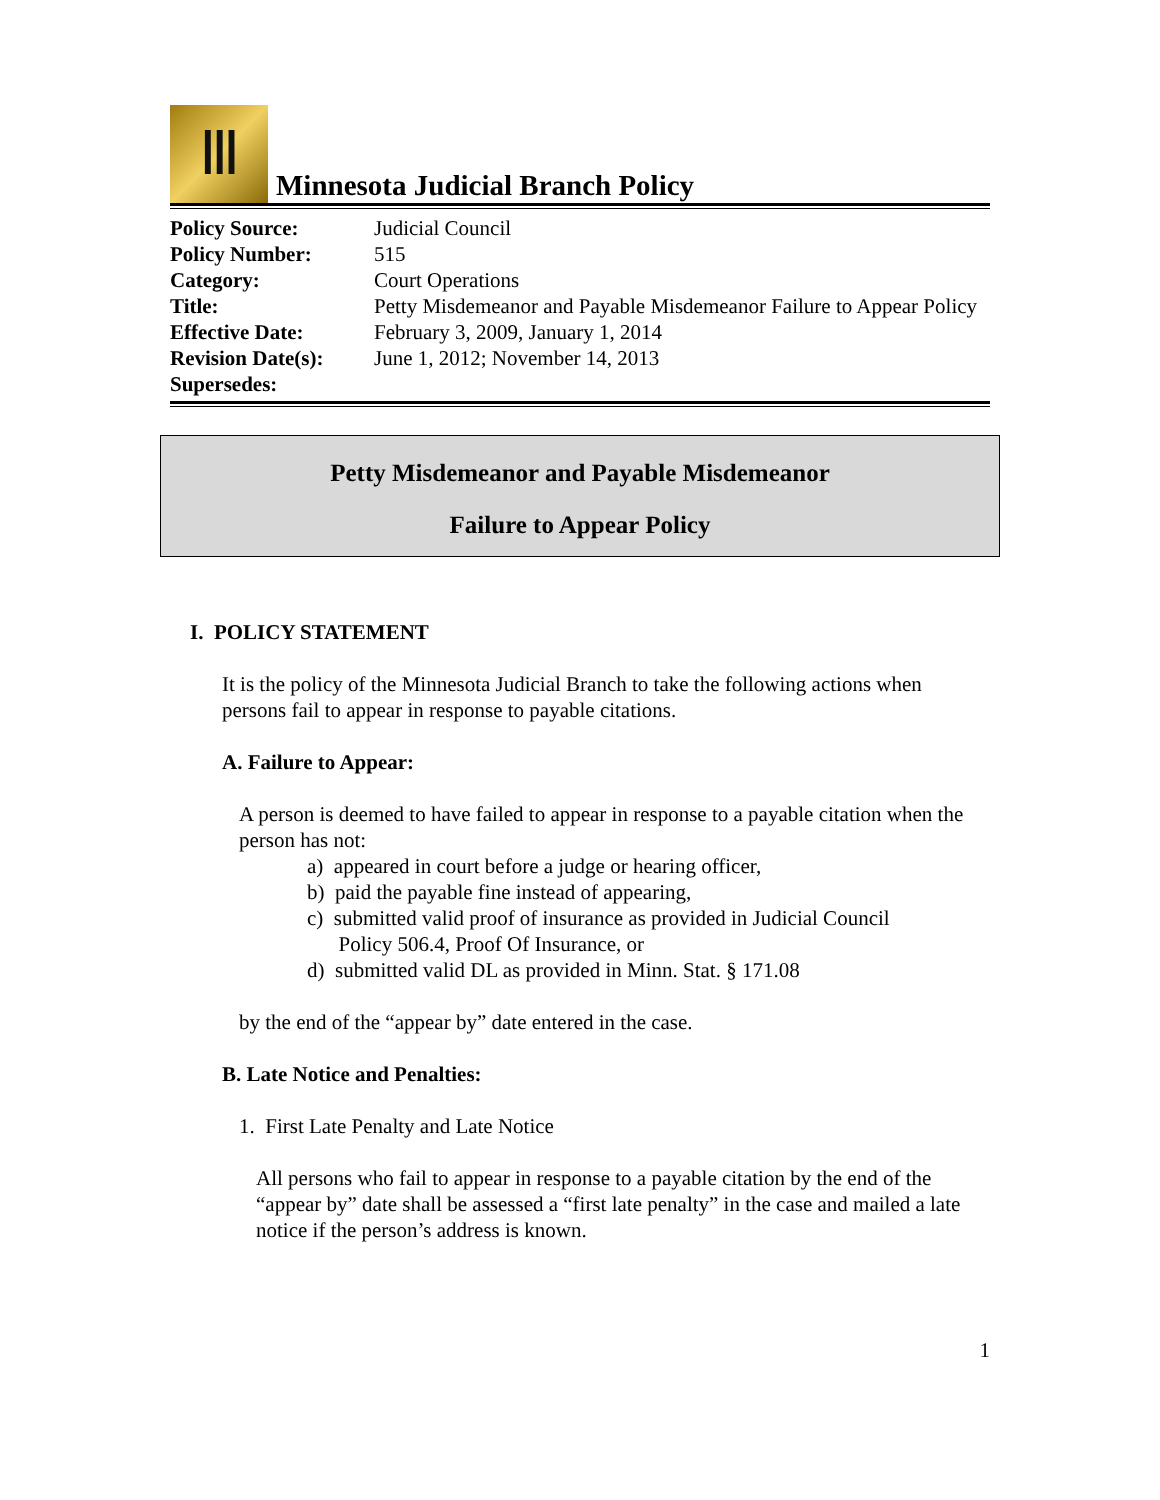Ⅲ
Minnesota Judicial Branch Policy
| Policy Source: | Judicial Council |
| Policy Number: | 515 |
| Category: | Court Operations |
| Title: | Petty Misdemeanor and Payable Misdemeanor Failure to Appear Policy |
| Effective Date: | February 3, 2009, January 1, 2014 |
| Revision Date(s): | June 1, 2012; November 14, 2013 |
| Supersedes: | |
Petty Misdemeanor and Payable Misdemeanor
Failure to Appear Policy
I. POLICY STATEMENT
It is the policy of the Minnesota Judicial Branch to take the following actions when persons fail to appear in response to payable citations.
A. Failure to Appear:
A person is deemed to have failed to appear in response to a payable citation when the person has not:
a) appeared in court before a judge or hearing officer,
b) paid the payable fine instead of appearing,
c) submitted valid proof of insurance as provided in Judicial Council
Policy 506.4, Proof Of Insurance, or
d) submitted valid DL as provided in Minn. Stat. § 171.08
by the end of the “appear by” date entered in the case.
B. Late Notice and Penalties:
1. First Late Penalty and Late Notice
All persons who fail to appear in response to a payable citation by the end of the “appear by” date shall be assessed a “first late penalty” in the case and mailed a late notice if the person’s address is known.
1